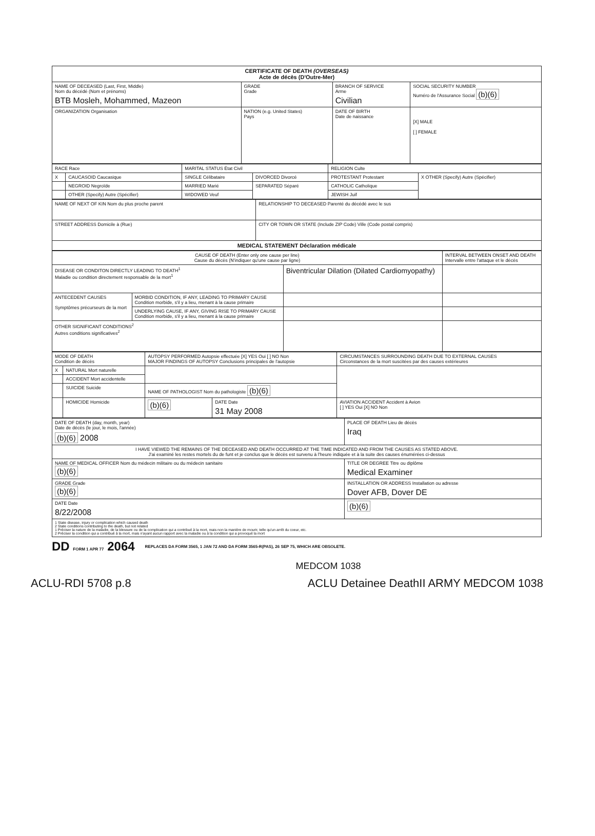| CERTIFICATE OF DEATH (OVERSEAS) Acte de décès (D'Outre-Mer) | | | |
| NAME OF DECEASED (Last, First, Middle) Nom du décédé (Nom et prénoms) BTB Mosleh, Mohammed, Mazeon | GRADE Grade | BRANCH OF SERVICE Arme Civilian | SOCIAL SECURITY NUMBER Numéro de l'Assurance Social (b)(6) |
| ORGANIZATION Organisation | NATION (e.g. United States) Pays | DATE OF BIRTH Date de naissance | [X] MALE [ ] FEMALE |
| RACE Race | | MARITAL STATUS État Civil | | RELIGION Culte | |
| X | CAUCASOID Caucasique | SINGLE Célibataire | DIVORCED Divorcé | PROTESTANT Protestant | X OTHER (Specify) Autre (Spécifier) |
| | NEGROID Negroïde | MARRIED Marié | SEPARATED Séparé | CATHOLIC Catholique | |
| | OTHER (Specify) Autre (Spécifier) | WIDOWED Veuf | | JEWISH Juif | |
| NAME OF NEXT OF KIN Nom du plus proche parent | RELATIONSHIP TO DECEASED Parenté du décédé avec le sus |
| STREET ADDRESS Domicile à (Rue) | CITY OR TOWN OR STATE (Include ZIP Code) Ville (Code postal compris) |
| MEDICAL STATEMENT Déclaration médicale | |
| CAUSE OF DEATH (Enter only one cause per line) Cause du décès (N'indiquer qu'une cause par ligne) | | | INTERVAL BETWEEN ONSET AND DEATH Intervalle entre l'attaque et le décès |
| DISEASE OR CONDITON DIRECTLY LEADING TO DEATH<sup>1</sup> Maladie ou condition directement responsable de la mort<sup>1</sup> | | Biventricular Dilation (Dilated Cardiomyopathy) | |
| ANTECEDENT CAUSES Symptômes précurseurs de la mort | MORBID CONDITION, IF ANY, LEADING TO PRIMARY CAUSE Condition morbide, s'il y a lieu, menant à la cause primaire | | |
| | UNDERLYING CAUSE, IF ANY, GIVING RISE TO PRIMARY CAUSE Condition morbide, s'il y a lieu, menant à la cause primaire | | |
| OTHER SIGNIFICANT CONDITIONS<sup>2</sup> Autres conditions significatives<sup>2</sup> | | | |
| MODE OF DEATH Condition de décès | | AUTOPSY PERFORMED Autopsie effectuée [X] YES Oui [ ] NO Non MAJOR FINDINGS OF AUTOPSY Conclusions principales de l'autopsie | | CIRCUMSTANCES SURROUNDING DEATH DUE TO EXTERNAL CAUSES Circonstances de la mort suscitées par des causes extérieures |
| X | NATURAL Mort naturelle | | | |
| | ACCIDENT Mort accidentelle | | | |
| | SUICIDE Suicide | NAME OF PATHOLOGIST Nom du pathologiste (b)(6) | | |
| | HOMICIDE Homicide | (b)(6) | DATE Date 31 May 2008 | AVIATION ACCIDENT Accident à Avion [ ] YES Oui [X] NO Non |
| DATE OF DEATH (day, month, year) Date de décès (le jour, le mois, l'année) (b)(6) 2008 | PLACE OF DEATH Lieu de décès Iraq |
| I HAVE VIEWED THE REMAINS OF THE DECEASED AND DEATH OCCURRED AT THE TIME INDICATED AND FROM THE CAUSES AS STATED ABOVE. J'ai examiné les restes mortels du de funt et je conclus que le décès est survenu à l'heure indiquée et à la suite des causes énumérées ci-dessus | |
| NAME OF MEDICAL OFFICER Nom du médecin militaire ou du médecin sanitaire (b)(6) | TITLE OR DEGREE Titre ou diplôme Medical Examiner |
| GRADE Grade (b)(6) | INSTALLATION OR ADDRESS Installation ou adresse Dover AFB, Dover DE |
| DATE Date 8/22/2008 | (b)(6) |
| 1 State disease, injury or complication which caused death 2 State conditions contributing to the death, but not related 1 Préciser la nature de la maladie, de la blessure ou de la complication qui a contribué à la mort, mais non la manière de mourir, telle qu'un arrêt du coeur, etc. 2 Préciser la condition qui a contribué à la mort, mais n'ayant aucun rapport avec la maladie ou à la condition qui a provoqué la mort | |
DD FORM 1 APR 77 2064 REPLACES DA FORM 3565, 1 JAN 72 AND DA FORM 3565-R(PAS), 26 SEP 75, WHICH ARE OBSOLETE.
MEDCOM 1038
ACLU-RDI 5708 p.8 ACLU Detainee DeathII ARMY MEDCOM 1038